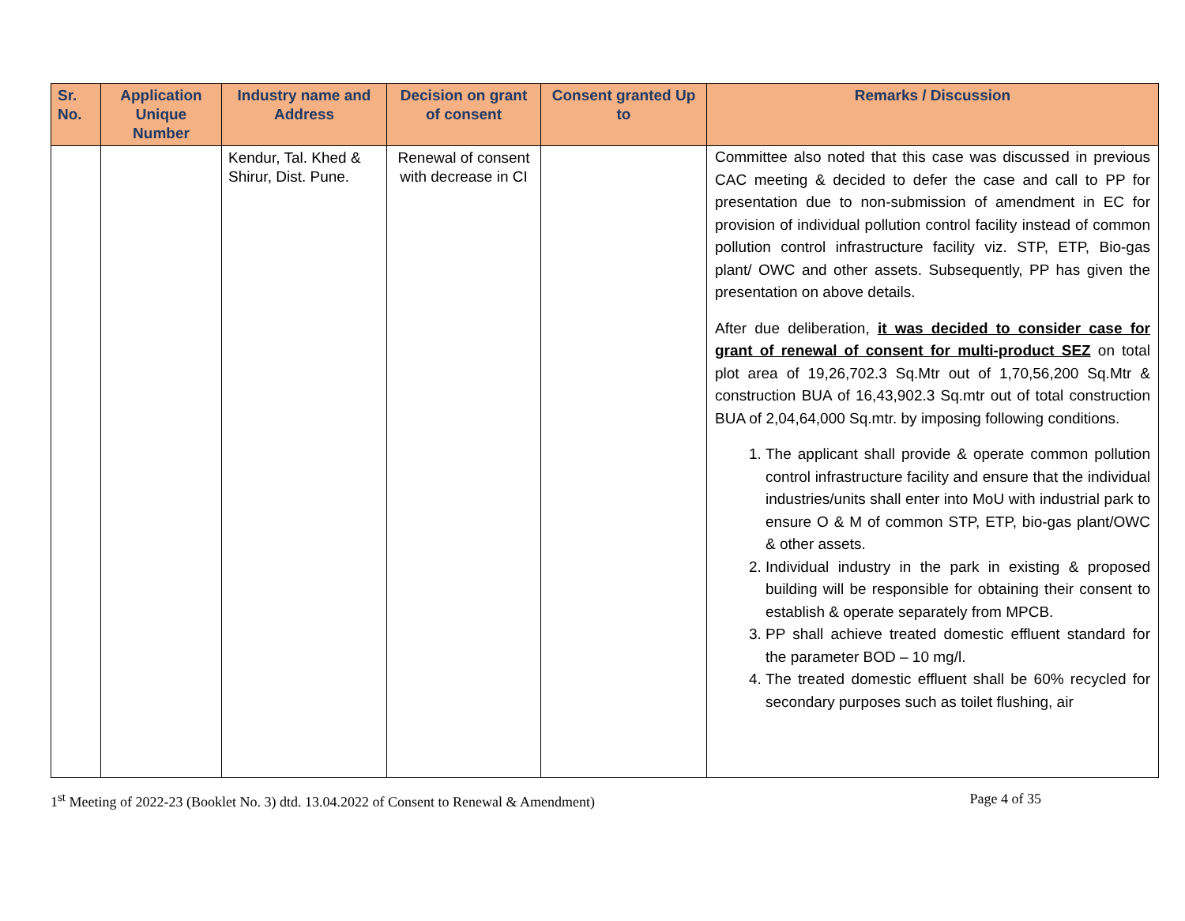| Sr. No. | Application Unique Number | Industry name and Address | Decision on grant of consent | Consent granted Up to | Remarks / Discussion |
| --- | --- | --- | --- | --- | --- |
| | | Kendur, Tal. Khed & Shirur, Dist. Pune. | Renewal of consent with decrease in CI | | Committee also noted that this case was discussed in previous CAC meeting & decided to defer the case and call to PP for presentation due to non-submission of amendment in EC for provision of individual pollution control facility instead of common pollution control infrastructure facility viz. STP, ETP, Bio-gas plant/ OWC and other assets. Subsequently, PP has given the presentation on above details. After due deliberation, it was decided to consider case for grant of renewal of consent for multi-product SEZ on total plot area of 19,26,702.3 Sq.Mtr out of 1,70,56,200 Sq.Mtr & construction BUA of 16,43,902.3 Sq.mtr out of total construction BUA of 2,04,64,000 Sq.mtr. by imposing following conditions. 1. The applicant shall provide & operate common pollution control infrastructure facility and ensure that the individual industries/units shall enter into MoU with industrial park to ensure O & M of common STP, ETP, bio-gas plant/OWC & other assets. 2. Individual industry in the park in existing & proposed building will be responsible for obtaining their consent to establish & operate separately from MPCB. 3. PP shall achieve treated domestic effluent standard for the parameter BOD – 10 mg/l. 4. The treated domestic effluent shall be 60% recycled for secondary purposes such as toilet flushing, air |
1<sup>st</sup> Meeting of 2022-23 (Booklet No. 3) dtd. 13.04.2022 of Consent to Renewal & Amendment) Page 4 of 35